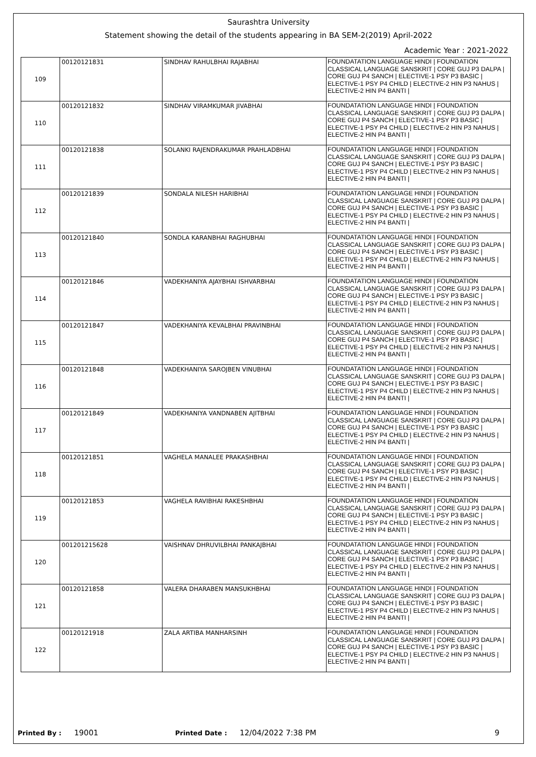Saurashtra University
Statement showing the detail of the students appearing in BA SEM-2(2019) April-2022
Academic Year : 2021-2022
| 109 | 00120121831 | SINDHAV RAHULBHAI RAJABHAI | FOUNDATATION LANGUAGE HINDI / FOUNDATION CLASSICAL LANGUAGE SANSKRIT / CORE GUJ P3 DALPA / CORE GUJ P4 SANCH / ELECTIVE-1 PSY P3 BASIC / ELECTIVE-1 PSY P4 CHILD / ELECTIVE-2 HIN P3 NAHUS / ELECTIVE-2 HIN P4 BANTI / |
| 110 | 00120121832 | SINDHAV VIRAMKUMAR JIVABHAI | FOUNDATATION LANGUAGE HINDI / FOUNDATION CLASSICAL LANGUAGE SANSKRIT / CORE GUJ P3 DALPA / CORE GUJ P4 SANCH / ELECTIVE-1 PSY P3 BASIC / ELECTIVE-1 PSY P4 CHILD / ELECTIVE-2 HIN P3 NAHUS / ELECTIVE-2 HIN P4 BANTI / |
| 111 | 00120121838 | SOLANKI RAJENDRAKUMAR PRAHLADBHAI | FOUNDATATION LANGUAGE HINDI / FOUNDATION CLASSICAL LANGUAGE SANSKRIT / CORE GUJ P3 DALPA / CORE GUJ P4 SANCH / ELECTIVE-1 PSY P3 BASIC / ELECTIVE-1 PSY P4 CHILD / ELECTIVE-2 HIN P3 NAHUS / ELECTIVE-2 HIN P4 BANTI / |
| 112 | 00120121839 | SONDALA NILESH HARIBHAI | FOUNDATATION LANGUAGE HINDI / FOUNDATION CLASSICAL LANGUAGE SANSKRIT / CORE GUJ P3 DALPA / CORE GUJ P4 SANCH / ELECTIVE-1 PSY P3 BASIC / ELECTIVE-1 PSY P4 CHILD / ELECTIVE-2 HIN P3 NAHUS / ELECTIVE-2 HIN P4 BANTI / |
| 113 | 00120121840 | SONDLA KARANBHAI RAGHUBHAI | FOUNDATATION LANGUAGE HINDI / FOUNDATION CLASSICAL LANGUAGE SANSKRIT / CORE GUJ P3 DALPA / CORE GUJ P4 SANCH / ELECTIVE-1 PSY P3 BASIC / ELECTIVE-1 PSY P4 CHILD / ELECTIVE-2 HIN P3 NAHUS / ELECTIVE-2 HIN P4 BANTI / |
| 114 | 00120121846 | VADEKHANIYA AJAYBHAI ISHVARBHAI | FOUNDATATION LANGUAGE HINDI / FOUNDATION CLASSICAL LANGUAGE SANSKRIT / CORE GUJ P3 DALPA / CORE GUJ P4 SANCH / ELECTIVE-1 PSY P3 BASIC / ELECTIVE-1 PSY P4 CHILD / ELECTIVE-2 HIN P3 NAHUS / ELECTIVE-2 HIN P4 BANTI / |
| 115 | 00120121847 | VADEKHANIYA KEVALBHAI PRAVINBHAI | FOUNDATATION LANGUAGE HINDI / FOUNDATION CLASSICAL LANGUAGE SANSKRIT / CORE GUJ P3 DALPA / CORE GUJ P4 SANCH / ELECTIVE-1 PSY P3 BASIC / ELECTIVE-1 PSY P4 CHILD / ELECTIVE-2 HIN P3 NAHUS / ELECTIVE-2 HIN P4 BANTI / |
| 116 | 00120121848 | VADEKHANIYA SAROJBEN VINUBHAI | FOUNDATATION LANGUAGE HINDI / FOUNDATION CLASSICAL LANGUAGE SANSKRIT / CORE GUJ P3 DALPA / CORE GUJ P4 SANCH / ELECTIVE-1 PSY P3 BASIC / ELECTIVE-1 PSY P4 CHILD / ELECTIVE-2 HIN P3 NAHUS / ELECTIVE-2 HIN P4 BANTI / |
| 117 | 00120121849 | VADEKHANIYA VANDNABEN AJITBHAI | FOUNDATATION LANGUAGE HINDI / FOUNDATION CLASSICAL LANGUAGE SANSKRIT / CORE GUJ P3 DALPA / CORE GUJ P4 SANCH / ELECTIVE-1 PSY P3 BASIC / ELECTIVE-1 PSY P4 CHILD / ELECTIVE-2 HIN P3 NAHUS / ELECTIVE-2 HIN P4 BANTI / |
| 118 | 00120121851 | VAGHELA MANALEE PRAKASHBHAI | FOUNDATATION LANGUAGE HINDI / FOUNDATION CLASSICAL LANGUAGE SANSKRIT / CORE GUJ P3 DALPA / CORE GUJ P4 SANCH / ELECTIVE-1 PSY P3 BASIC / ELECTIVE-1 PSY P4 CHILD / ELECTIVE-2 HIN P3 NAHUS / ELECTIVE-2 HIN P4 BANTI / |
| 119 | 00120121853 | VAGHELA RAVIBHAI RAKESHBHAI | FOUNDATATION LANGUAGE HINDI / FOUNDATION CLASSICAL LANGUAGE SANSKRIT / CORE GUJ P3 DALPA / CORE GUJ P4 SANCH / ELECTIVE-1 PSY P3 BASIC / ELECTIVE-1 PSY P4 CHILD / ELECTIVE-2 HIN P3 NAHUS / ELECTIVE-2 HIN P4 BANTI / |
| 120 | 001201215628 | VAISHNAV DHRUVILBHAI PANKAJBHAI | FOUNDATATION LANGUAGE HINDI / FOUNDATION CLASSICAL LANGUAGE SANSKRIT / CORE GUJ P3 DALPA / CORE GUJ P4 SANCH / ELECTIVE-1 PSY P3 BASIC / ELECTIVE-1 PSY P4 CHILD / ELECTIVE-2 HIN P3 NAHUS / ELECTIVE-2 HIN P4 BANTI / |
| 121 | 00120121858 | VALERA DHARABEN MANSUKHBHAI | FOUNDATATION LANGUAGE HINDI / FOUNDATION CLASSICAL LANGUAGE SANSKRIT / CORE GUJ P3 DALPA / CORE GUJ P4 SANCH / ELECTIVE-1 PSY P3 BASIC / ELECTIVE-1 PSY P4 CHILD / ELECTIVE-2 HIN P3 NAHUS / ELECTIVE-2 HIN P4 BANTI / |
| 122 | 00120121918 | ZALA ARTIBA MANHARSINH | FOUNDATATION LANGUAGE HINDI / FOUNDATION CLASSICAL LANGUAGE SANSKRIT / CORE GUJ P3 DALPA / CORE GUJ P4 SANCH / ELECTIVE-1 PSY P3 BASIC / ELECTIVE-1 PSY P4 CHILD / ELECTIVE-2 HIN P3 NAHUS / ELECTIVE-2 HIN P4 BANTI / |
Printed By : 19001 Printed Date : 12/04/2022 7:38 PM 9